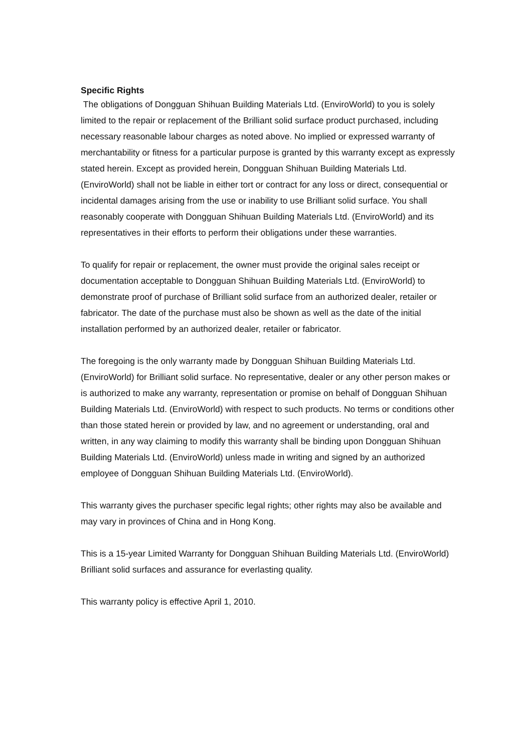Specific Rights
The obligations of Dongguan Shihuan Building Materials Ltd. (EnviroWorld) to you is solely limited to the repair or replacement of the Brilliant solid surface product purchased, including necessary reasonable labour charges as noted above. No implied or expressed warranty of merchantability or fitness for a particular purpose is granted by this warranty except as expressly stated herein. Except as provided herein, Dongguan Shihuan Building Materials Ltd. (EnviroWorld) shall not be liable in either tort or contract for any loss or direct, consequential or incidental damages arising from the use or inability to use Brilliant solid surface. You shall reasonably cooperate with Dongguan Shihuan Building Materials Ltd. (EnviroWorld) and its representatives in their efforts to perform their obligations under these warranties.
To qualify for repair or replacement, the owner must provide the original sales receipt or documentation acceptable to Dongguan Shihuan Building Materials Ltd. (EnviroWorld) to demonstrate proof of purchase of Brilliant solid surface from an authorized dealer, retailer or fabricator. The date of the purchase must also be shown as well as the date of the initial installation performed by an authorized dealer, retailer or fabricator.
The foregoing is the only warranty made by Dongguan Shihuan Building Materials Ltd. (EnviroWorld) for Brilliant solid surface. No representative, dealer or any other person makes or is authorized to make any warranty, representation or promise on behalf of Dongguan Shihuan Building Materials Ltd. (EnviroWorld) with respect to such products. No terms or conditions other than those stated herein or provided by law, and no agreement or understanding, oral and written, in any way claiming to modify this warranty shall be binding upon Dongguan Shihuan Building Materials Ltd. (EnviroWorld) unless made in writing and signed by an authorized employee of Dongguan Shihuan Building Materials Ltd. (EnviroWorld).
This warranty gives the purchaser specific legal rights; other rights may also be available and may vary in provinces of China and in Hong Kong.
This is a 15-year Limited Warranty for Dongguan Shihuan Building Materials Ltd. (EnviroWorld) Brilliant solid surfaces and assurance for everlasting quality.
This warranty policy is effective April 1, 2010.